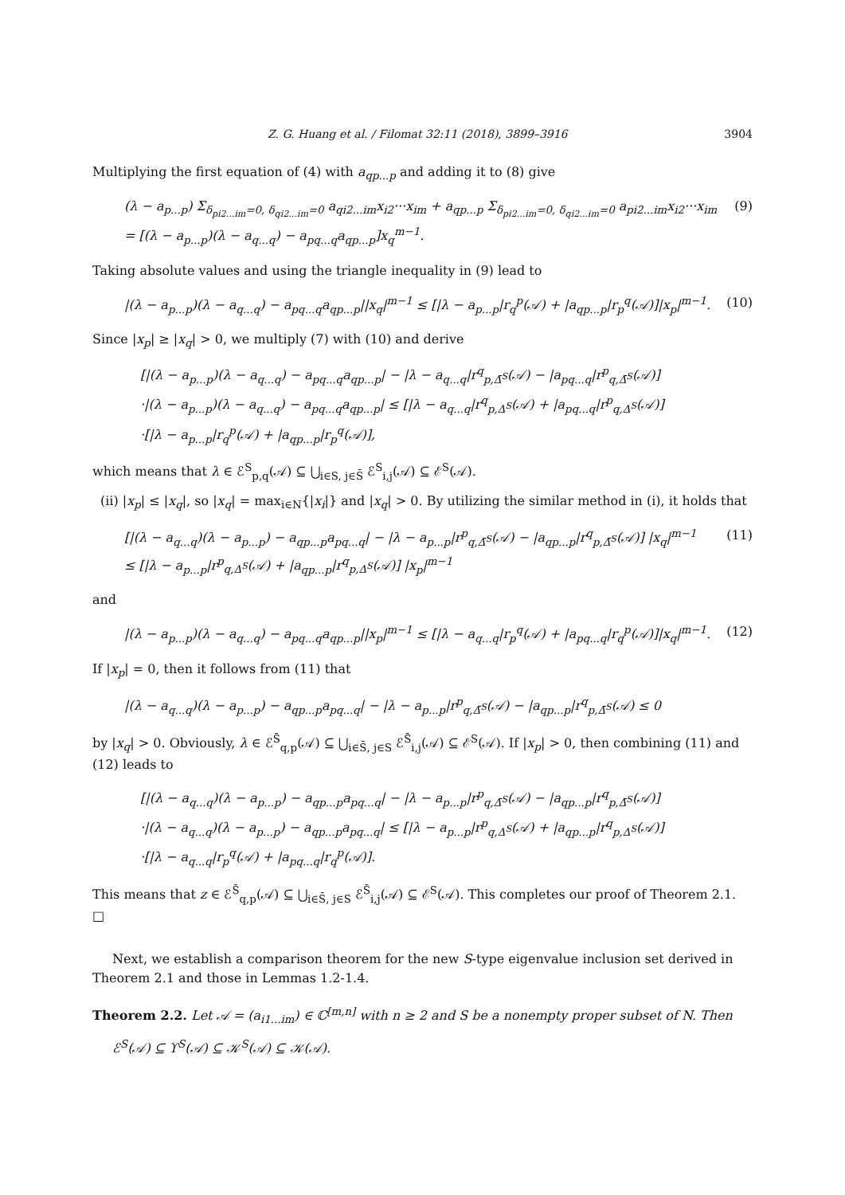Z. G. Huang et al. / Filomat 32:11 (2018), 3899–3916 3904
Multiplying the first equation of (4) with a<sub>qp...p</sub> and adding it to (8) give
(λ − a<sub>p...p</sub>) Σ<sub>δ<sub>pi2...im</sub>=0, δ<sub>qi2...im</sub>=0</sub> a<sub>qi2...im</sub>x<sub>i2</sub>···x<sub>im</sub> + a<sub>qp...p</sub> Σ<sub>δ<sub>pi2...im</sub>=0, δ<sub>qi2...im</sub>=0</sub> a<sub>pi2...im</sub>x<sub>i2</sub>···x<sub>im</sub>
= [(λ − a<sub>p...p</sub>)(λ − a<sub>q...q</sub>) − a<sub>pq...q</sub>a<sub>qp...p</sub>]x<sub>q</sub><sup>m−1</sup>. (9)
Taking absolute values and using the triangle inequality in (9) lead to
|(λ − a<sub>p...p</sub>)(λ − a<sub>q...q</sub>) − a<sub>pq...q</sub>a<sub>qp...p</sub>||x<sub>q</sub>|<sup>m−1</sup> ≤ [|λ − a<sub>p...p</sub>|r<sub>q</sub><sup>p</sup>(𝒜) + |a<sub>qp...p</sub>|r<sub>p</sub><sup>q</sup>(𝒜)]|x<sub>p</sub>|<sup>m−1</sup>. (10)
Since |x<sub>p</sub>| ≥ |x<sub>q</sub>| > 0, we multiply (7) with (10) and derive
[|(λ − a<sub>p...p</sub>)(λ − a<sub>q...q</sub>) − a<sub>pq...q</sub>a<sub>qp...p</sub>| − |λ − a<sub>q...q</sub>|r<sup>q</sup><sub>p,Δ̄<sup>S</sup></sub>(𝒜) − |a<sub>pq...q</sub>|r<sup>p</sup><sub>q,Δ̄<sup>S</sup></sub>(𝒜)]
·|(λ − a<sub>p...p</sub>)(λ − a<sub>q...q</sub>) − a<sub>pq...q</sub>a<sub>qp...p</sub>| ≤ [|λ − a<sub>q...q</sub>|r<sup>q</sup><sub>p,Δ<sup>S</sup></sub>(𝒜) + |a<sub>pq...q</sub>|r<sup>p</sup><sub>q,Δ<sup>S</sup></sub>(𝒜)]
·[|λ − a<sub>p...p</sub>|r<sub>q</sub><sup>p</sup>(𝒜) + |a<sub>qp...p</sub>|r<sub>p</sub><sup>q</sup>(𝒜)],
which means that λ ∈ ℰ<sup>S</sup><sub>p,q</sub>(𝒜) ⊆ ⋃<sub>i∈S, j∈S̄</sub> ℰ<sup>S</sup><sub>i,j</sub>(𝒜) ⊆ ℰ<sup>S</sup>(𝒜).
(ii) |x<sub>p</sub>| ≤ |x<sub>q</sub>|, so |x<sub>q</sub>| = max<sub>i∈N</sub>{|x<sub>i</sub>|} and |x<sub>q</sub>| > 0. By utilizing the similar method in (i), it holds that
[|(λ − a<sub>q...q</sub>)(λ − a<sub>p...p</sub>) − a<sub>qp...p</sub>a<sub>pq...q</sub>| − |λ − a<sub>p...p</sub>|r<sup>p</sup><sub>q,Δ̄<sup>S</sup></sub>(𝒜) − |a<sub>qp...p</sub>|r<sup>q</sup><sub>p,Δ̄<sup>S</sup></sub>(𝒜)] |x<sub>q</sub>|<sup>m−1</sup>
≤ [|λ − a<sub>p...p</sub>|r<sup>p</sup><sub>q,Δ<sup>S</sup></sub>(𝒜) + |a<sub>qp...p</sub>|r<sup>q</sup><sub>p,Δ<sup>S</sup></sub>(𝒜)] |x<sub>p</sub>|<sup>m−1</sup> (11)
and
|(λ − a<sub>p...p</sub>)(λ − a<sub>q...q</sub>) − a<sub>pq...q</sub>a<sub>qp...p</sub>||x<sub>p</sub>|<sup>m−1</sup> ≤ [|λ − a<sub>q...q</sub>|r<sub>p</sub><sup>q</sup>(𝒜) + |a<sub>pq...q</sub>|r<sub>q</sub><sup>p</sup>(𝒜)]|x<sub>q</sub>|<sup>m−1</sup>. (12)
If |x<sub>p</sub>| = 0, then it follows from (11) that
|(λ − a<sub>q...q</sub>)(λ − a<sub>p...p</sub>) − a<sub>qp...p</sub>a<sub>pq...q</sub>| − |λ − a<sub>p...p</sub>|r<sup>p</sup><sub>q,Δ̄<sup>S</sup></sub>(𝒜) − |a<sub>qp...p</sub>|r<sup>q</sup><sub>p,Δ̄<sup>S</sup></sub>(𝒜) ≤ 0
by |x<sub>q</sub>| > 0. Obviously, λ ∈ ℰ<sup>S̄</sup><sub>q,p</sub>(𝒜) ⊆ ⋃<sub>i∈S̄, j∈S</sub> ℰ<sup>S̄</sup><sub>i,j</sub>(𝒜) ⊆ ℰ<sup>S</sup>(𝒜). If |x<sub>p</sub>| > 0, then combining (11) and (12) leads to
[|(λ − a<sub>q...q</sub>)(λ − a<sub>p...p</sub>) − a<sub>qp...p</sub>a<sub>pq...q</sub>| − |λ − a<sub>p...p</sub>|r<sup>p</sup><sub>q,Δ̄<sup>S</sup></sub>(𝒜) − |a<sub>qp...p</sub>|r<sup>q</sup><sub>p,Δ̄<sup>S</sup></sub>(𝒜)]
·|(λ − a<sub>q...q</sub>)(λ − a<sub>p...p</sub>) − a<sub>qp...p</sub>a<sub>pq...q</sub>| ≤ [|λ − a<sub>p...p</sub>|r<sup>p</sup><sub>q,Δ<sup>S</sup></sub>(𝒜) + |a<sub>qp...p</sub>|r<sup>q</sup><sub>p,Δ<sup>S</sup></sub>(𝒜)]
·[|λ − a<sub>q...q</sub>|r<sub>p</sub><sup>q</sup>(𝒜) + |a<sub>pq...q</sub>|r<sub>q</sub><sup>p</sup>(𝒜)].
This means that z ∈ ℰ<sup>S̄</sup><sub>q,p</sub>(𝒜) ⊆ ⋃<sub>i∈S̄, j∈S</sub> ℰ<sup>S̄</sup><sub>i,j</sub>(𝒜) ⊆ ℰ<sup>S</sup>(𝒜). This completes our proof of Theorem 2.1. □
Next, we establish a comparison theorem for the new S-type eigenvalue inclusion set derived in Theorem 2.1 and those in Lemmas 1.2-1.4.
Theorem 2.2. Let 𝒜 = (a<sub>i1...im</sub>) ∈ ℂ<sup>[m,n]</sup> with n ≥ 2 and S be a nonempty proper subset of N. Then
ℰ<sup>S</sup>(𝒜) ⊆ ϒ<sup>S</sup>(𝒜) ⊆ 𝒦<sup>S</sup>(𝒜) ⊆ 𝒦(𝒜).